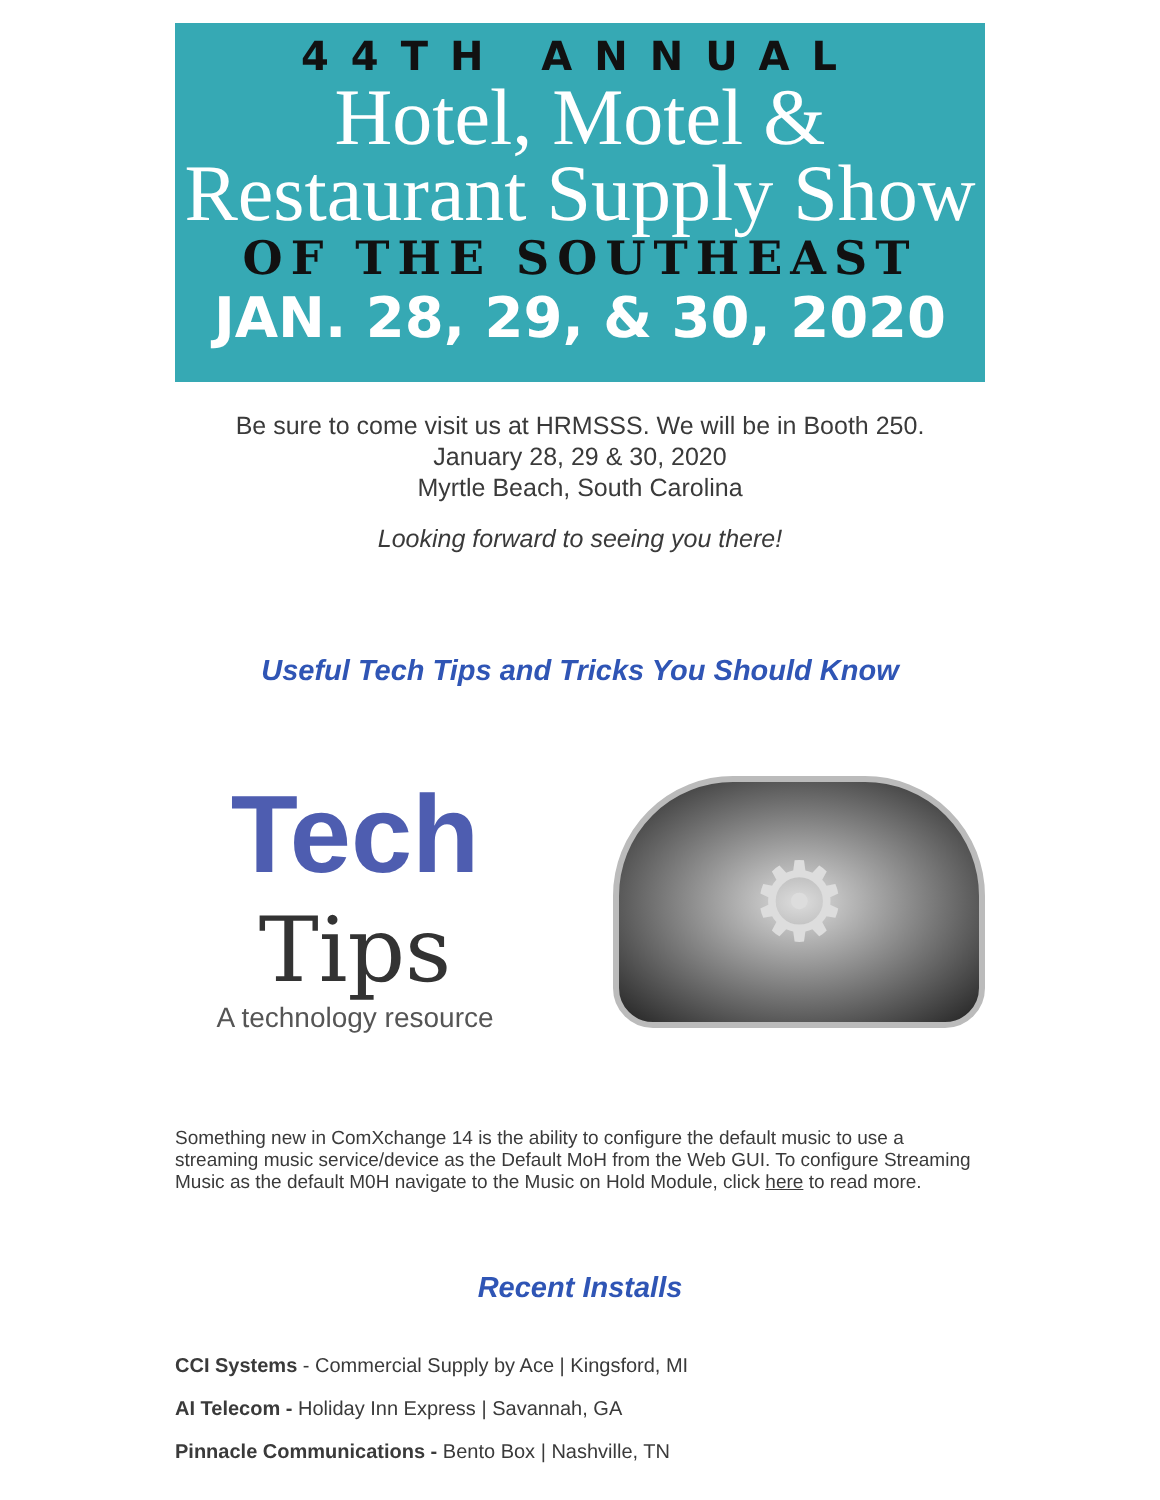44TH ANNUAL
Hotel, Motel &
Restaurant Supply Show
OF THE SOUTHEAST
JAN. 28, 29, & 30, 2020
Be sure to come visit us at HRMSSS. We will be in Booth 250.
January 28, 29 & 30, 2020
Myrtle Beach, South Carolina
Looking forward to seeing you there!
Useful Tech Tips and Tricks You Should Know
Tech
Tips
A technology resource
⚙
Something new in ComXchange 14 is the ability to configure the default music to use a streaming music service/device as the Default MoH from the Web GUI. To configure Streaming Music as the default M0H navigate to the Music on Hold Module, click here to read more.
Recent Installs
CCI Systems - Commercial Supply by Ace | Kingsford, MI
AI Telecom - Holiday Inn Express | Savannah, GA
Pinnacle Communications - Bento Box | Nashville, TN